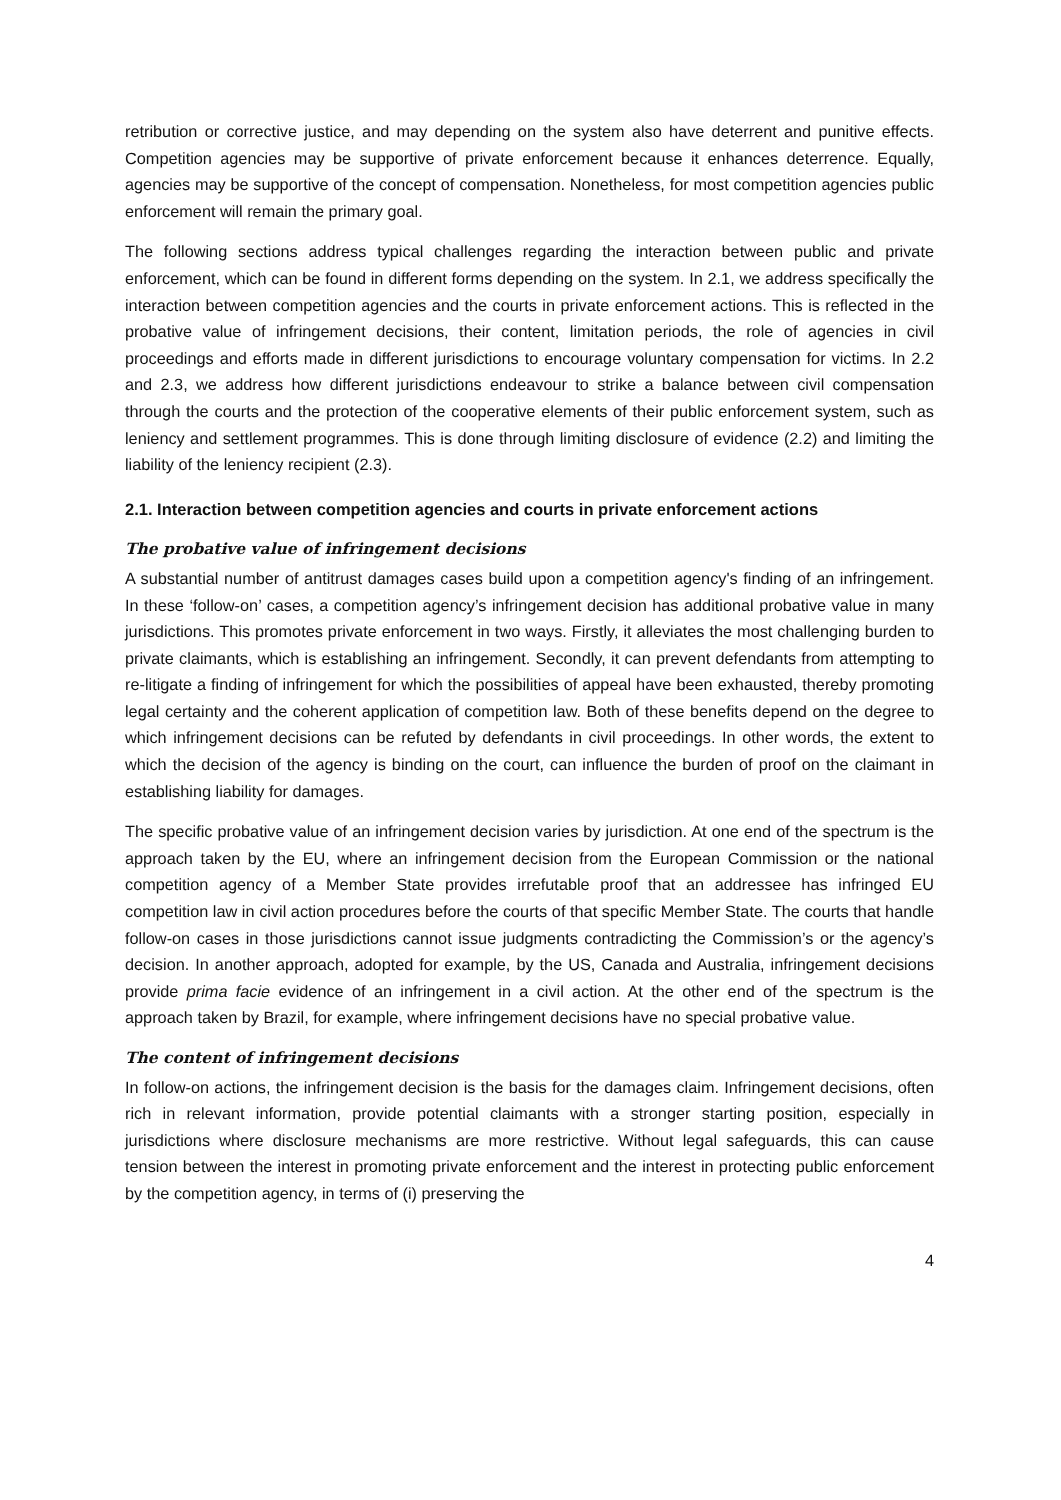retribution or corrective justice, and may depending on the system also have deterrent and punitive effects. Competition agencies may be supportive of private enforcement because it enhances deterrence. Equally, agencies may be supportive of the concept of compensation. Nonetheless, for most competition agencies public enforcement will remain the primary goal.
The following sections address typical challenges regarding the interaction between public and private enforcement, which can be found in different forms depending on the system. In 2.1, we address specifically the interaction between competition agencies and the courts in private enforcement actions. This is reflected in the probative value of infringement decisions, their content, limitation periods, the role of agencies in civil proceedings and efforts made in different jurisdictions to encourage voluntary compensation for victims. In 2.2 and 2.3, we address how different jurisdictions endeavour to strike a balance between civil compensation through the courts and the protection of the cooperative elements of their public enforcement system, such as leniency and settlement programmes. This is done through limiting disclosure of evidence (2.2) and limiting the liability of the leniency recipient (2.3).
2.1. Interaction between competition agencies and courts in private enforcement actions
The probative value of infringement decisions
A substantial number of antitrust damages cases build upon a competition agency's finding of an infringement. In these ‘follow-on’ cases, a competition agency’s infringement decision has additional probative value in many jurisdictions. This promotes private enforcement in two ways. Firstly, it alleviates the most challenging burden to private claimants, which is establishing an infringement. Secondly, it can prevent defendants from attempting to re-litigate a finding of infringement for which the possibilities of appeal have been exhausted, thereby promoting legal certainty and the coherent application of competition law. Both of these benefits depend on the degree to which infringement decisions can be refuted by defendants in civil proceedings. In other words, the extent to which the decision of the agency is binding on the court, can influence the burden of proof on the claimant in establishing liability for damages.
The specific probative value of an infringement decision varies by jurisdiction. At one end of the spectrum is the approach taken by the EU, where an infringement decision from the European Commission or the national competition agency of a Member State provides irrefutable proof that an addressee has infringed EU competition law in civil action procedures before the courts of that specific Member State. The courts that handle follow-on cases in those jurisdictions cannot issue judgments contradicting the Commission’s or the agency’s decision. In another approach, adopted for example, by the US, Canada and Australia, infringement decisions provide prima facie evidence of an infringement in a civil action. At the other end of the spectrum is the approach taken by Brazil, for example, where infringement decisions have no special probative value.
The content of infringement decisions
In follow-on actions, the infringement decision is the basis for the damages claim. Infringement decisions, often rich in relevant information, provide potential claimants with a stronger starting position, especially in jurisdictions where disclosure mechanisms are more restrictive. Without legal safeguards, this can cause tension between the interest in promoting private enforcement and the interest in protecting public enforcement by the competition agency, in terms of (i) preserving the
4